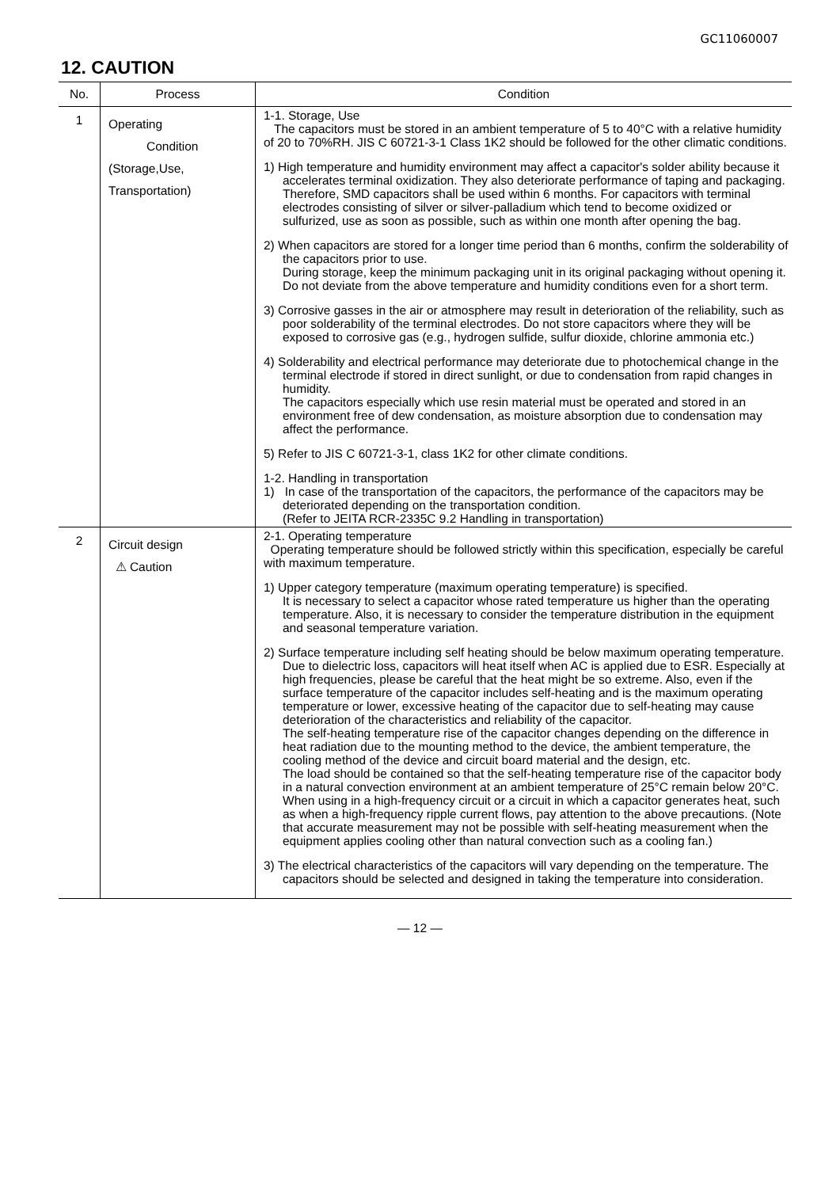GC11060007
12. CAUTION
| No. | Process | Condition |
| --- | --- | --- |
| 1 | Operating Condition (Storage,Use, Transportation) | 1-1. Storage, Use The capacitors must be stored in an ambient temperature of 5 to 40°C with a relative humidity of 20 to 70%RH. JIS C 60721-3-1 Class 1K2 should be followed for the other climatic conditions. 1) High temperature and humidity environment may affect a capacitor's solder ability because it accelerates terminal oxidization. They also deteriorate performance of taping and packaging. Therefore, SMD capacitors shall be used within 6 months. For capacitors with terminal electrodes consisting of silver or silver-palladium which tend to become oxidized or sulfurized, use as soon as possible, such as within one month after opening the bag. 2) When capacitors are stored for a longer time period than 6 months, confirm the solderability of the capacitors prior to use. During storage, keep the minimum packaging unit in its original packaging without opening it. Do not deviate from the above temperature and humidity conditions even for a short term. 3) Corrosive gasses in the air or atmosphere may result in deterioration of the reliability, such as poor solderability of the terminal electrodes. Do not store capacitors where they will be exposed to corrosive gas (e.g., hydrogen sulfide, sulfur dioxide, chlorine ammonia etc.) 4) Solderability and electrical performance may deteriorate due to photochemical change in the terminal electrode if stored in direct sunlight, or due to condensation from rapid changes in humidity. The capacitors especially which use resin material must be operated and stored in an environment free of dew condensation, as moisture absorption due to condensation may affect the performance. 5) Refer to JIS C 60721-3-1, class 1K2 for other climate conditions. 1-2. Handling in transportation 1) In case of the transportation of the capacitors, the performance of the capacitors may be deteriorated depending on the transportation condition. (Refer to JEITA RCR-2335C 9.2 Handling in transportation) |
| 2 | Circuit design ⚠ Caution | 2-1. Operating temperature Operating temperature should be followed strictly within this specification, especially be careful with maximum temperature. 1) Upper category temperature (maximum operating temperature) is specified. It is necessary to select a capacitor whose rated temperature us higher than the operating temperature. Also, it is necessary to consider the temperature distribution in the equipment and seasonal temperature variation. 2) Surface temperature including self heating should be below maximum operating temperature. Due to dielectric loss, capacitors will heat itself when AC is applied due to ESR. Especially at high frequencies, please be careful that the heat might be so extreme. Also, even if the surface temperature of the capacitor includes self-heating and is the maximum operating temperature or lower, excessive heating of the capacitor due to self-heating may cause deterioration of the characteristics and reliability of the capacitor. The self-heating temperature rise of the capacitor changes depending on the difference in heat radiation due to the mounting method to the device, the ambient temperature, the cooling method of the device and circuit board material and the design, etc. The load should be contained so that the self-heating temperature rise of the capacitor body in a natural convection environment at an ambient temperature of 25°C remain below 20°C. When using in a high-frequency circuit or a circuit in which a capacitor generates heat, such as when a high-frequency ripple current flows, pay attention to the above precautions. (Note that accurate measurement may not be possible with self-heating measurement when the equipment applies cooling other than natural convection such as a cooling fan.) 3) The electrical characteristics of the capacitors will vary depending on the temperature. The capacitors should be selected and designed in taking the temperature into consideration. |
— 12 —